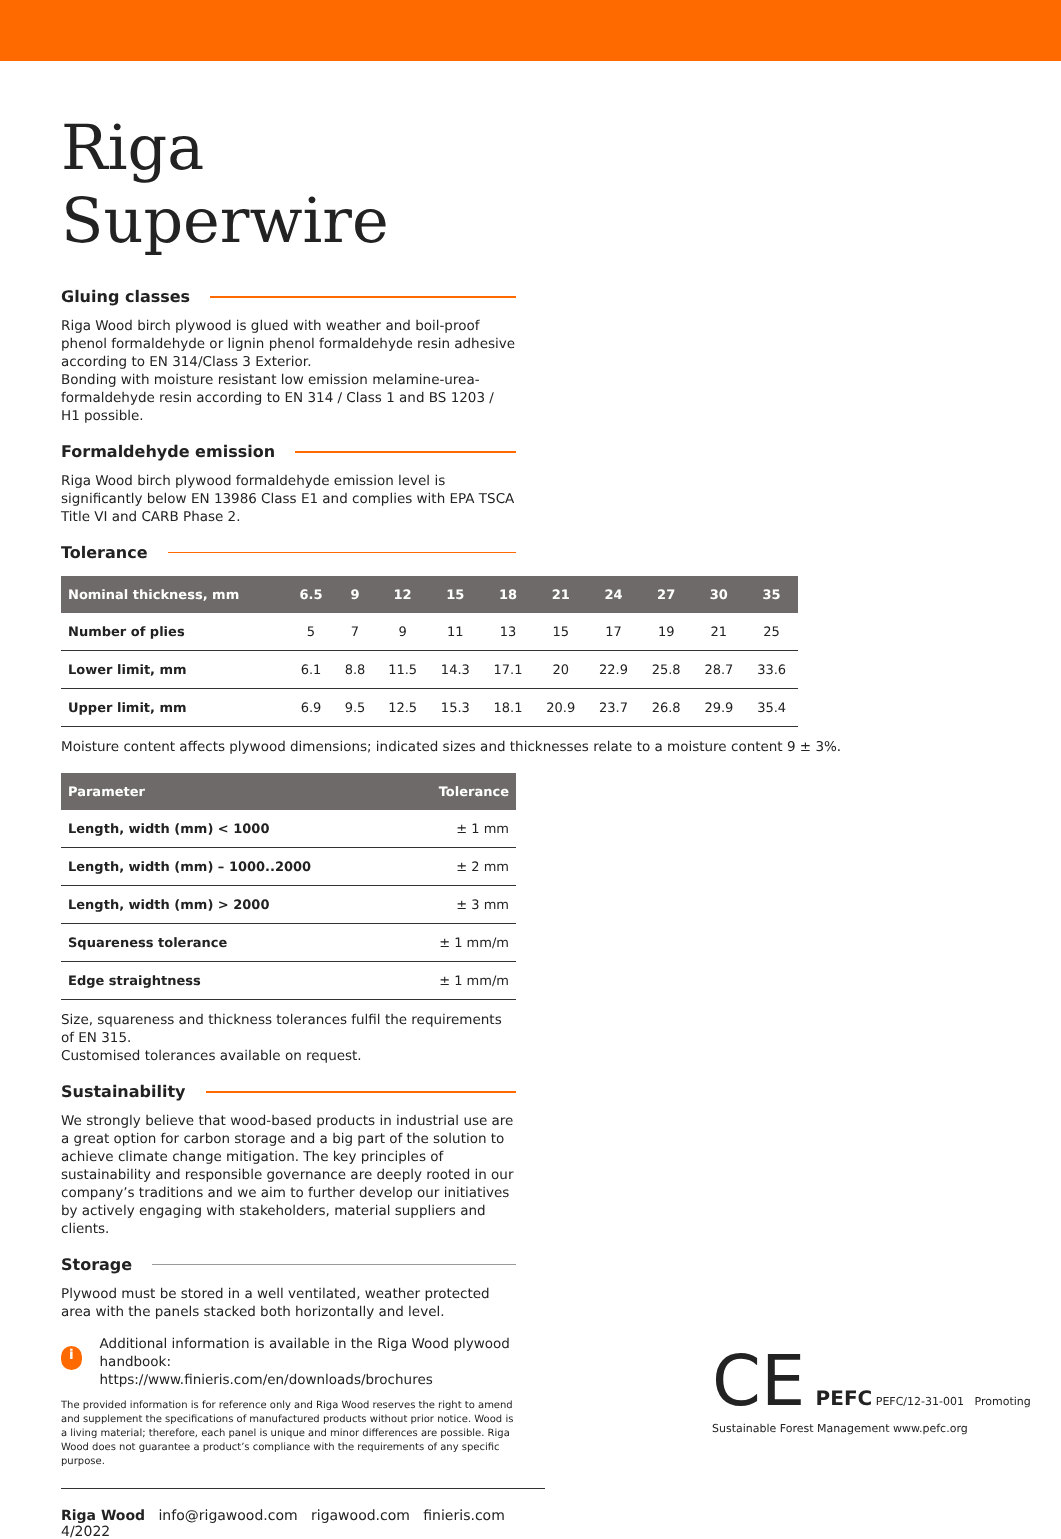Riga Superwire
Gluing classes
Riga Wood birch plywood is glued with weather and boil-proof phenol formaldehyde or lignin phenol formaldehyde resin adhesive according to EN 314/Class 3 Exterior.
Bonding with moisture resistant low emission melamine-urea-formaldehyde resin according to EN 314 / Class 1 and BS 1203 / H1 possible.
Formaldehyde emission
Riga Wood birch plywood formaldehyde emission level is significantly below EN 13986 Class E1 and complies with EPA TSCA Title VI and CARB Phase 2.
Tolerance
| Nominal thickness, mm | 6.5 | 9 | 12 | 15 | 18 | 21 | 24 | 27 | 30 | 35 |
| --- | --- | --- | --- | --- | --- | --- | --- | --- | --- | --- |
| Number of plies | 5 | 7 | 9 | 11 | 13 | 15 | 17 | 19 | 21 | 25 |
| Lower limit, mm | 6.1 | 8.8 | 11.5 | 14.3 | 17.1 | 20 | 22.9 | 25.8 | 28.7 | 33.6 |
| Upper limit, mm | 6.9 | 9.5 | 12.5 | 15.3 | 18.1 | 20.9 | 23.7 | 26.8 | 29.9 | 35.4 |
Moisture content affects plywood dimensions; indicated sizes and thicknesses relate to a moisture content 9 ± 3%.
| Parameter | Tolerance |
| --- | --- |
| Length, width (mm) < 1000 | ± 1 mm |
| Length, width (mm) – 1000..2000 | ± 2 mm |
| Length, width (mm) > 2000 | ± 3 mm |
| Squareness tolerance | ± 1 mm/m |
| Edge straightness | ± 1 mm/m |
Size, squareness and thickness tolerances fulfil the requirements of EN 315.
Customised tolerances available on request.
Sustainability
We strongly believe that wood-based products in industrial use are a great option for carbon storage and a big part of the solution to achieve climate change mitigation. The key principles of sustainability and responsible governance are deeply rooted in our company’s traditions and we aim to further develop our initiatives by actively engaging with stakeholders, material suppliers and clients.
Storage
Plywood must be stored in a well ventilated, weather protected area with the panels stacked both horizontally and level.
i
Additional information is available in the Riga Wood plywood handbook:
https://www.finieris.com/en/downloads/brochures
The provided information is for reference only and Riga Wood reserves the right to amend and supplement the specifications of manufactured products without prior notice. Wood is a living material; therefore, each panel is unique and minor differences are possible. Riga Wood does not guarantee a product’s compliance with the requirements of any specific purpose.
Riga Wood info@rigawood.com rigawood.com finieris.com 4/2022
CE PEFC PEFC/12-31-001 Promoting Sustainable Forest Management www.pefc.org